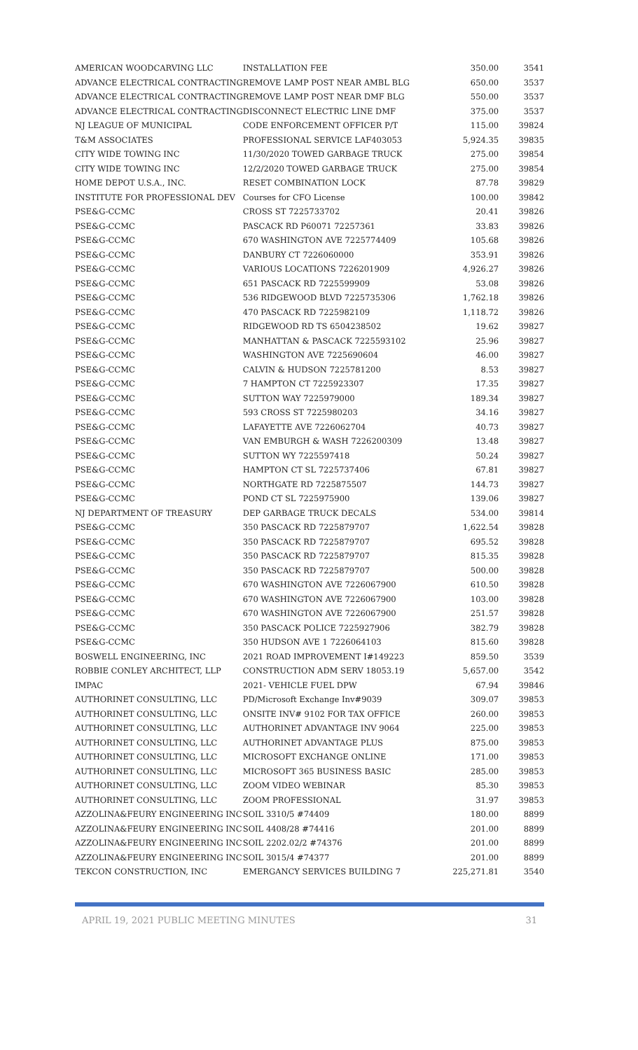| AMERICAN WOODCARVING LLC | INSTALLATION FEE | 350.00 | 3541 |
| ADVANCE ELECTRICAL CONTRACTING | REMOVE LAMP POST NEAR AMBL BLG | 650.00 | 3537 |
| ADVANCE ELECTRICAL CONTRACTING | REMOVE LAMP POST NEAR DMF BLG | 550.00 | 3537 |
| ADVANCE ELECTRICAL CONTRACTING | DISCONNECT ELECTRIC LINE DMF | 375.00 | 3537 |
| NJ LEAGUE OF MUNICIPAL | CODE ENFORCEMENT OFFICER P/T | 115.00 | 39824 |
| T&M ASSOCIATES | PROFESSIONAL SERVICE LAF403053 | 5,924.35 | 39835 |
| CITY WIDE TOWING INC | 11/30/2020 TOWED GARBAGE TRUCK | 275.00 | 39854 |
| CITY WIDE TOWING INC | 12/2/2020 TOWED GARBAGE TRUCK | 275.00 | 39854 |
| HOME DEPOT U.S.A., INC. | RESET COMBINATION LOCK | 87.78 | 39829 |
| INSTITUTE FOR PROFESSIONAL DEV | Courses for CFO License | 100.00 | 39842 |
| PSE&G-CCMC | CROSS ST 7225733702 | 20.41 | 39826 |
| PSE&G-CCMC | PASCACK RD P60071 72257361 | 33.83 | 39826 |
| PSE&G-CCMC | 670 WASHINGTON AVE 7225774409 | 105.68 | 39826 |
| PSE&G-CCMC | DANBURY CT 7226060000 | 353.91 | 39826 |
| PSE&G-CCMC | VARIOUS LOCATIONS 7226201909 | 4,926.27 | 39826 |
| PSE&G-CCMC | 651 PASCACK RD 7225599909 | 53.08 | 39826 |
| PSE&G-CCMC | 536 RIDGEWOOD BLVD 7225735306 | 1,762.18 | 39826 |
| PSE&G-CCMC | 470 PASCACK RD 7225982109 | 1,118.72 | 39826 |
| PSE&G-CCMC | RIDGEWOOD RD TS 6504238502 | 19.62 | 39827 |
| PSE&G-CCMC | MANHATTAN & PASCACK 7225593102 | 25.96 | 39827 |
| PSE&G-CCMC | WASHINGTON AVE 7225690604 | 46.00 | 39827 |
| PSE&G-CCMC | CALVIN & HUDSON 7225781200 | 8.53 | 39827 |
| PSE&G-CCMC | 7 HAMPTON CT 7225923307 | 17.35 | 39827 |
| PSE&G-CCMC | SUTTON WAY 7225979000 | 189.34 | 39827 |
| PSE&G-CCMC | 593 CROSS ST 7225980203 | 34.16 | 39827 |
| PSE&G-CCMC | LAFAYETTE AVE 7226062704 | 40.73 | 39827 |
| PSE&G-CCMC | VAN EMBURGH & WASH 7226200309 | 13.48 | 39827 |
| PSE&G-CCMC | SUTTON WY 7225597418 | 50.24 | 39827 |
| PSE&G-CCMC | HAMPTON CT SL 7225737406 | 67.81 | 39827 |
| PSE&G-CCMC | NORTHGATE RD 7225875507 | 144.73 | 39827 |
| PSE&G-CCMC | POND CT SL 7225975900 | 139.06 | 39827 |
| NJ DEPARTMENT OF TREASURY | DEP GARBAGE TRUCK DECALS | 534.00 | 39814 |
| PSE&G-CCMC | 350 PASCACK RD 7225879707 | 1,622.54 | 39828 |
| PSE&G-CCMC | 350 PASCACK RD 7225879707 | 695.52 | 39828 |
| PSE&G-CCMC | 350 PASCACK RD 7225879707 | 815.35 | 39828 |
| PSE&G-CCMC | 350 PASCACK RD 7225879707 | 500.00 | 39828 |
| PSE&G-CCMC | 670 WASHINGTON AVE 7226067900 | 610.50 | 39828 |
| PSE&G-CCMC | 670 WASHINGTON AVE 7226067900 | 103.00 | 39828 |
| PSE&G-CCMC | 670 WASHINGTON AVE 7226067900 | 251.57 | 39828 |
| PSE&G-CCMC | 350 PASCACK POLICE 7225927906 | 382.79 | 39828 |
| PSE&G-CCMC | 350 HUDSON AVE 1 7226064103 | 815.60 | 39828 |
| BOSWELL ENGINEERING, INC | 2021 ROAD IMPROVEMENT I#149223 | 859.50 | 3539 |
| ROBBIE CONLEY ARCHITECT, LLP | CONSTRUCTION ADM SERV 18053.19 | 5,657.00 | 3542 |
| IMPAC | 2021- VEHICLE FUEL DPW | 67.94 | 39846 |
| AUTHORINET CONSULTING, LLC | PD/Microsoft Exchange Inv#9039 | 309.07 | 39853 |
| AUTHORINET CONSULTING, LLC | ONSITE INV# 9102 FOR TAX OFFICE | 260.00 | 39853 |
| AUTHORINET CONSULTING, LLC | AUTHORINET ADVANTAGE INV 9064 | 225.00 | 39853 |
| AUTHORINET CONSULTING, LLC | AUTHORINET ADVANTAGE PLUS | 875.00 | 39853 |
| AUTHORINET CONSULTING, LLC | MICROSOFT EXCHANGE ONLINE | 171.00 | 39853 |
| AUTHORINET CONSULTING, LLC | MICROSOFT 365 BUSINESS BASIC | 285.00 | 39853 |
| AUTHORINET CONSULTING, LLC | ZOOM VIDEO WEBINAR | 85.30 | 39853 |
| AUTHORINET CONSULTING, LLC | ZOOM PROFESSIONAL | 31.97 | 39853 |
| AZZOLINA&FEURY ENGINEERING INC | SOIL 3310/5 #74409 | 180.00 | 8899 |
| AZZOLINA&FEURY ENGINEERING INC | SOIL 4408/28 #74416 | 201.00 | 8899 |
| AZZOLINA&FEURY ENGINEERING INC | SOIL 2202.02/2 #74376 | 201.00 | 8899 |
| AZZOLINA&FEURY ENGINEERING INC | SOIL 3015/4 #74377 | 201.00 | 8899 |
| TEKCON CONSTRUCTION, INC | EMERGANCY SERVICES BUILDING 7 | 225,271.81 | 3540 |
APRIL 19, 2021 PUBLIC MEETING MINUTES 31